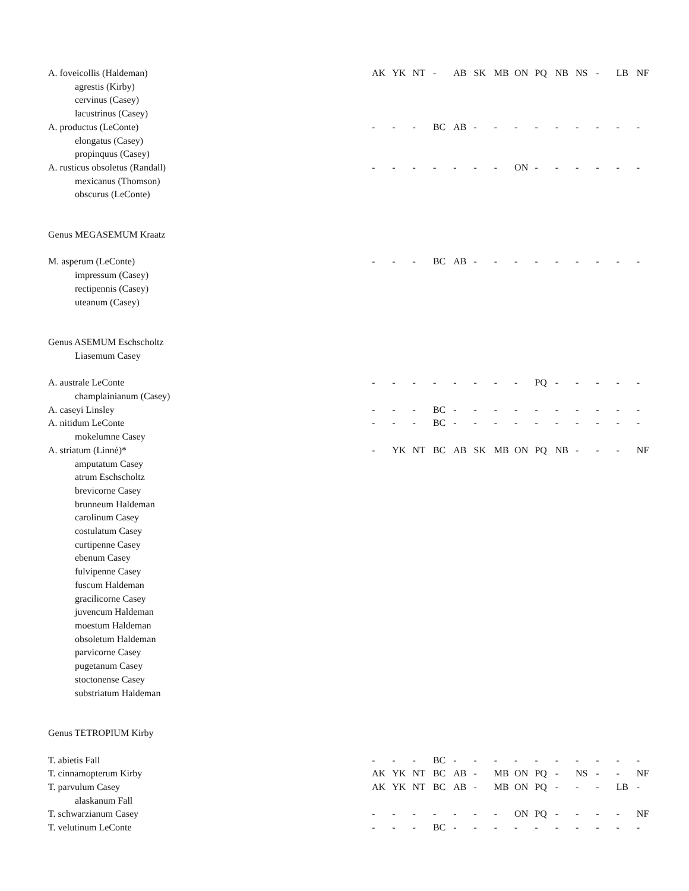| A. foveicollis (Haldeman) | AK | YK | NT | - | AB | SK | MB | ON | PQ | NB | NS | - | LB | NF |
| agrestis (Kirby) | | | | | | | | | | | | | | |
| cervinus (Casey) | | | | | | | | | | | | | | |
| lacustrinus (Casey) | | | | | | | | | | | | | | |
| A. productus (LeConte) | - | - | - | BC | AB | - | - | - | - | - | - | - | - | - |
| elongatus (Casey) | | | | | | | | | | | | | | |
| propinquus (Casey) | | | | | | | | | | | | | | |
| A. rusticus obsoletus (Randall) | - | - | - | - | - | - | - | ON | - | - | - | - | - | - |
| mexicanus (Thomson) | | | | | | | | | | | | | | |
| obscurus (LeConte) | | | | | | | | | | | | | | |
| Genus MEGASEMUM Kraatz | | | | | | | | | | | | | | |
| M. asperum (LeConte) | - | - | - | BC | AB | - | - | - | - | - | - | - | - | - |
| impressum (Casey) | | | | | | | | | | | | | | |
| rectipennis (Casey) | | | | | | | | | | | | | | |
| uteanum (Casey) | | | | | | | | | | | | | | |
| Genus ASEMUM Eschscholtz | | | | | | | | | | | | | | |
| Liasemum Casey | | | | | | | | | | | | | | |
| A. australe LeConte | - | - | - | - | - | - | - | - | PQ | - | - | - | - | - |
| champlainianum (Casey) | | | | | | | | | | | | | | |
| A. caseyi Linsley | - | - | - | BC | - | - | - | - | - | - | - | - | - | - |
| A. nitidum LeConte | - | - | - | BC | - | - | - | - | - | - | - | - | - | - |
| mokelumne Casey | | | | | | | | | | | | | | |
| A. striatum (Linné)* | - | YK | NT | BC | AB | SK | MB | ON | PQ | NB | - | - | - | NF |
| amputatum Casey | | | | | | | | | | | | | | |
| atrum Eschscholtz | | | | | | | | | | | | | | |
| brevicorne Casey | | | | | | | | | | | | | | |
| brunneum Haldeman | | | | | | | | | | | | | | |
| carolinum Casey | | | | | | | | | | | | | | |
| costulatum Casey | | | | | | | | | | | | | | |
| curtipenne Casey | | | | | | | | | | | | | | |
| ebenum Casey | | | | | | | | | | | | | | |
| fulvipenne Casey | | | | | | | | | | | | | | |
| fuscum Haldeman | | | | | | | | | | | | | | |
| gracilicorne Casey | | | | | | | | | | | | | | |
| juvencum Haldeman | | | | | | | | | | | | | | |
| moestum Haldeman | | | | | | | | | | | | | | |
| obsoletum Haldeman | | | | | | | | | | | | | | |
| parvicorne Casey | | | | | | | | | | | | | | |
| pugetanum Casey | | | | | | | | | | | | | | |
| stoctonense Casey | | | | | | | | | | | | | | |
| substriatum Haldeman | | | | | | | | | | | | | | |
| Genus TETROPIUM Kirby | | | | | | | | | | | | | | |
| T. abietis Fall | - | - | - | BC | - | - | - | - | - | - | - | - | - | - |
| T. cinnamopterum Kirby | AK | YK | NT | BC | AB | - | MB | ON | PQ | - | NS | - | - | NF |
| T. parvulum Casey | AK | YK | NT | BC | AB | - | MB | ON | PQ | - | - | - | LB | - |
| alaskanum Fall | | | | | | | | | | | | | | |
| T. schwarzianum Casey | - | - | - | - | - | - | - | ON | PQ | - | - | - | - | NF |
| T. velutinum LeConte | - | - | - | BC | - | - | - | - | - | - | - | - | - | - |